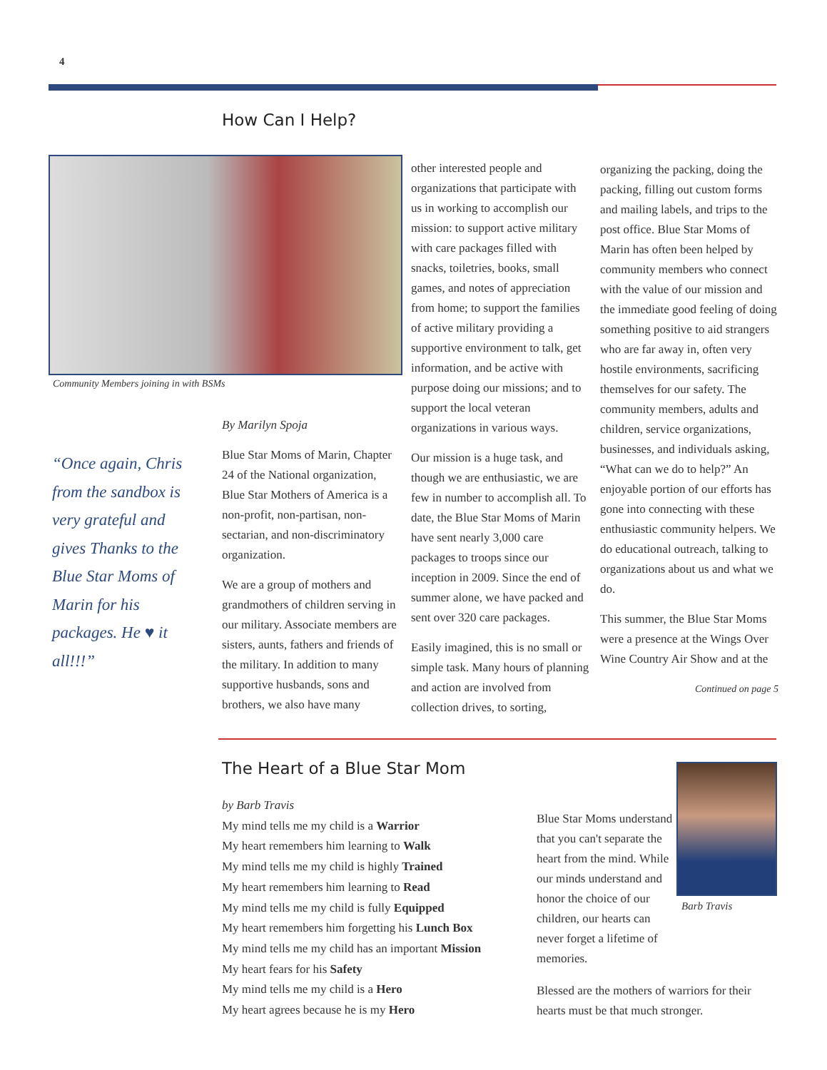4
How Can I Help?
Community Members joining in with BSMs
“Once again, Chris from the sandbox is very grateful and gives Thanks to the Blue Star Moms of Marin for his packages. He ♥ it all!!!”
By Marilyn Spoja
Blue Star Moms of Marin, Chapter 24 of the National organization, Blue Star Mothers of America is a non-profit, non-partisan, non-sectarian, and non-discriminatory organization.
We are a group of mothers and grandmothers of children serving in our military. Associate members are sisters, aunts, fathers and friends of the military. In addition to many supportive husbands, sons and brothers, we also have many
other interested people and organizations that participate with us in working to accomplish our mission: to support active military with care packages filled with snacks, toiletries, books, small games, and notes of appreciation from home; to support the families of active military providing a supportive environment to talk, get information, and be active with purpose doing our missions; and to support the local veteran organizations in various ways.
Our mission is a huge task, and though we are enthusiastic, we are few in number to accomplish all. To date, the Blue Star Moms of Marin have sent nearly 3,000 care packages to troops since our inception in 2009. Since the end of summer alone, we have packed and sent over 320 care packages.
Easily imagined, this is no small or simple task. Many hours of planning and action are involved from collection drives, to sorting,
organizing the packing, doing the packing, filling out custom forms and mailing labels, and trips to the post office. Blue Star Moms of Marin has often been helped by community members who connect with the value of our mission and the immediate good feeling of doing something positive to aid strangers who are far away in, often very hostile environments, sacrificing themselves for our safety. The community members, adults and children, service organizations, businesses, and individuals asking, “What can we do to help?” An enjoyable portion of our efforts has gone into connecting with these enthusiastic community helpers. We do educational outreach, talking to organizations about us and what we do.
This summer, the Blue Star Moms were a presence at the Wings Over Wine Country Air Show and at the
Continued on page 5
The Heart of a Blue Star Mom
by Barb Travis
My mind tells me my child is a Warrior
My heart remembers him learning to Walk
My mind tells me my child is highly Trained
My heart remembers him learning to Read
My mind tells me my child is fully Equipped
My heart remembers him forgetting his Lunch Box
My mind tells me my child has an important Mission
My heart fears for his Safety
My mind tells me my child is a Hero
My heart agrees because he is my Hero
Blue Star Moms understand that you can't separate the heart from the mind. While our minds understand and honor the choice of our children, our hearts can never forget a lifetime of memories.
Barb Travis
Blessed are the mothers of warriors for their hearts must be that much stronger.